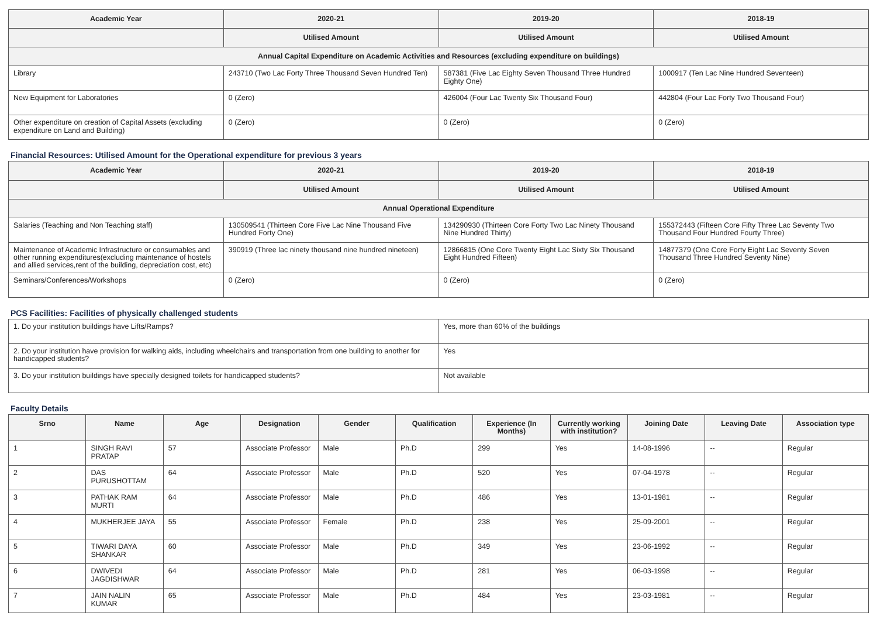| Academic Year | 2020-21 | 2019-20 | 2018-19 |
| --- | --- | --- | --- |
| | Utilised Amount | Utilised Amount | Utilised Amount |
| Annual Capital Expenditure on Academic Activities and Resources (excluding expenditure on buildings) | | | |
| Library | 243710 (Two Lac Forty Three Thousand Seven Hundred Ten) | 587381 (Five Lac Eighty Seven Thousand Three Hundred Eighty One) | 1000917 (Ten Lac Nine Hundred Seventeen) |
| New Equipment for Laboratories | 0 (Zero) | 426004 (Four Lac Twenty Six Thousand Four) | 442804 (Four Lac Forty Two Thousand Four) |
| Other expenditure on creation of Capital Assets (excluding expenditure on Land and Building) | 0 (Zero) | 0 (Zero) | 0 (Zero) |
Financial Resources: Utilised Amount for the Operational expenditure for previous 3 years
| Academic Year | 2020-21 | 2019-20 | 2018-19 |
| --- | --- | --- | --- |
| | Utilised Amount | Utilised Amount | Utilised Amount |
| Annual Operational Expenditure | | | |
| Salaries (Teaching and Non Teaching staff) | 130509541 (Thirteen Core Five Lac Nine Thousand Five Hundred Forty One) | 134290930 (Thirteen Core Forty Two Lac Ninety Thousand Nine Hundred Thirty) | 155372443 (Fifteen Core Fifty Three Lac Seventy Two Thousand Four Hundred Fourty Three) |
| Maintenance of Academic Infrastructure or consumables and other running expenditures(excluding maintenance of hostels and allied services,rent of the building, depreciation cost, etc) | 390919 (Three lac ninety thousand nine hundred nineteen) | 12866815 (One Core Twenty Eight Lac Sixty Six Thousand Eight Hundred Fifteen) | 14877379 (One Core Forty Eight Lac Seventy Seven Thousand Three Hundred Seventy Nine) |
| Seminars/Conferences/Workshops | 0 (Zero) | 0 (Zero) | 0 (Zero) |
PCS Facilities: Facilities of physically challenged students
| 1. Do your institution buildings have Lifts/Ramps? | Yes, more than 60% of the buildings |
| 2. Do your institution have provision for walking aids, including wheelchairs and transportation from one building to another for handicapped students? | Yes |
| 3. Do your institution buildings have specially designed toilets for handicapped students? | Not available |
Faculty Details
| Srno | Name | Age | Designation | Gender | Qualification | Experience (In Months) | Currently working with institution? | Joining Date | Leaving Date | Association type |
| --- | --- | --- | --- | --- | --- | --- | --- | --- | --- | --- |
| 1 | SINGH RAVI PRATAP | 57 | Associate Professor | Male | Ph.D | 299 | Yes | 14-08-1996 | -- | Regular |
| 2 | DAS PURUSHOTTAM | 64 | Associate Professor | Male | Ph.D | 520 | Yes | 07-04-1978 | -- | Regular |
| 3 | PATHAK RAM MURTI | 64 | Associate Professor | Male | Ph.D | 486 | Yes | 13-01-1981 | -- | Regular |
| 4 | MUKHERJEE JAYA | 55 | Associate Professor | Female | Ph.D | 238 | Yes | 25-09-2001 | -- | Regular |
| 5 | TIWARI DAYA SHANKAR | 60 | Associate Professor | Male | Ph.D | 349 | Yes | 23-06-1992 | -- | Regular |
| 6 | DWIVEDI JAGDISHWAR | 64 | Associate Professor | Male | Ph.D | 281 | Yes | 06-03-1998 | -- | Regular |
| 7 | JAIN NALIN KUMAR | 65 | Associate Professor | Male | Ph.D | 484 | Yes | 23-03-1981 | -- | Regular |